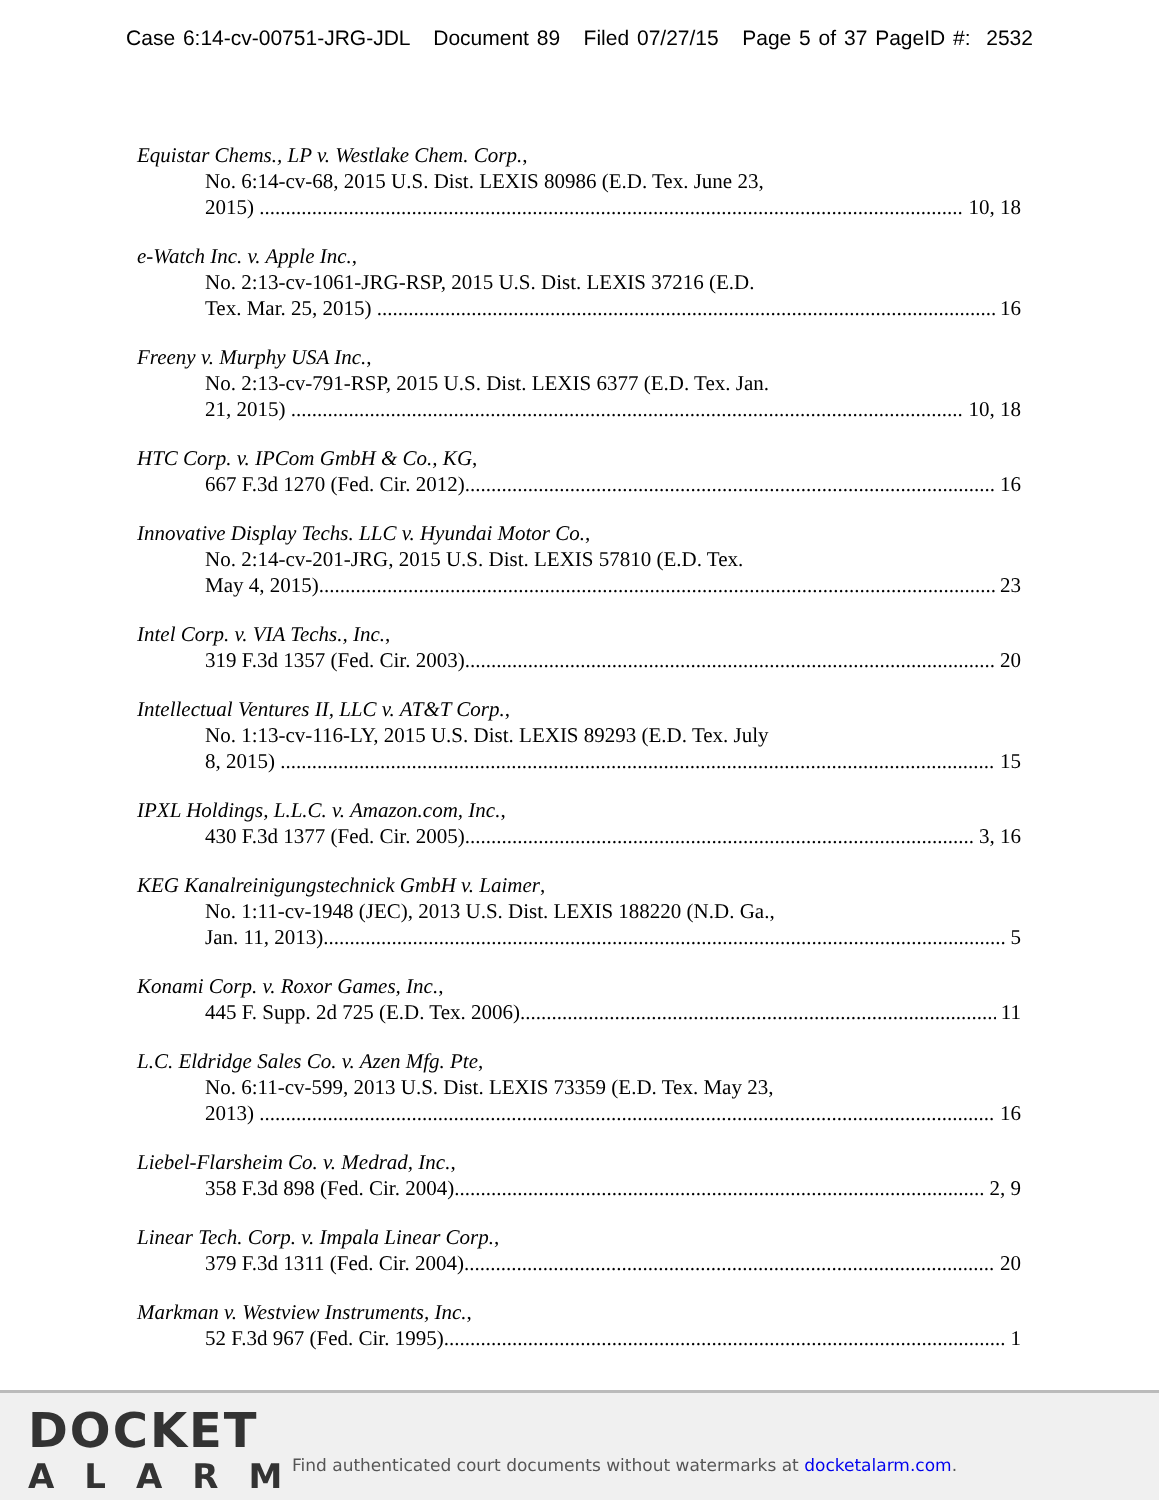Case 6:14-cv-00751-JRG-JDL Document 89 Filed 07/27/15 Page 5 of 37 PageID #: 2532
Equistar Chems., LP v. Westlake Chem. Corp.,
No. 6:14-cv-68, 2015 U.S. Dist. LEXIS 80986 (E.D. Tex. June 23,
2015) 10, 18
e-Watch Inc. v. Apple Inc.,
No. 2:13-cv-1061-JRG-RSP, 2015 U.S. Dist. LEXIS 37216 (E.D.
Tex. Mar. 25, 2015) 16
Freeny v. Murphy USA Inc.,
No. 2:13-cv-791-RSP, 2015 U.S. Dist. LEXIS 6377 (E.D. Tex. Jan.
21, 2015) 10, 18
HTC Corp. v. IPCom GmbH & Co., KG,
667 F.3d 1270 (Fed. Cir. 2012) 16
Innovative Display Techs. LLC v. Hyundai Motor Co.,
No. 2:14-cv-201-JRG, 2015 U.S. Dist. LEXIS 57810 (E.D. Tex.
May 4, 2015) 23
Intel Corp. v. VIA Techs., Inc.,
319 F.3d 1357 (Fed. Cir. 2003) 20
Intellectual Ventures II, LLC v. AT&T Corp.,
No. 1:13-cv-116-LY, 2015 U.S. Dist. LEXIS 89293 (E.D. Tex. July
8, 2015) 15
IPXL Holdings, L.L.C. v. Amazon.com, Inc.,
430 F.3d 1377 (Fed. Cir. 2005) 3, 16
KEG Kanalreinigungstechnick GmbH v. Laimer,
No. 1:11-cv-1948 (JEC), 2013 U.S. Dist. LEXIS 188220 (N.D. Ga.,
Jan. 11, 2013) 5
Konami Corp. v. Roxor Games, Inc.,
445 F. Supp. 2d 725 (E.D. Tex. 2006) 11
L.C. Eldridge Sales Co. v. Azen Mfg. Pte,
No. 6:11-cv-599, 2013 U.S. Dist. LEXIS 73359 (E.D. Tex. May 23,
2013) 16
Liebel-Flarsheim Co. v. Medrad, Inc.,
358 F.3d 898 (Fed. Cir. 2004) 2, 9
Linear Tech. Corp. v. Impala Linear Corp.,
379 F.3d 1311 (Fed. Cir. 2004) 20
Markman v. Westview Instruments, Inc.,
52 F.3d 967 (Fed. Cir. 1995) 1
DOCKET
ALARM
Find authenticated court documents without watermarks at docketalarm.com.